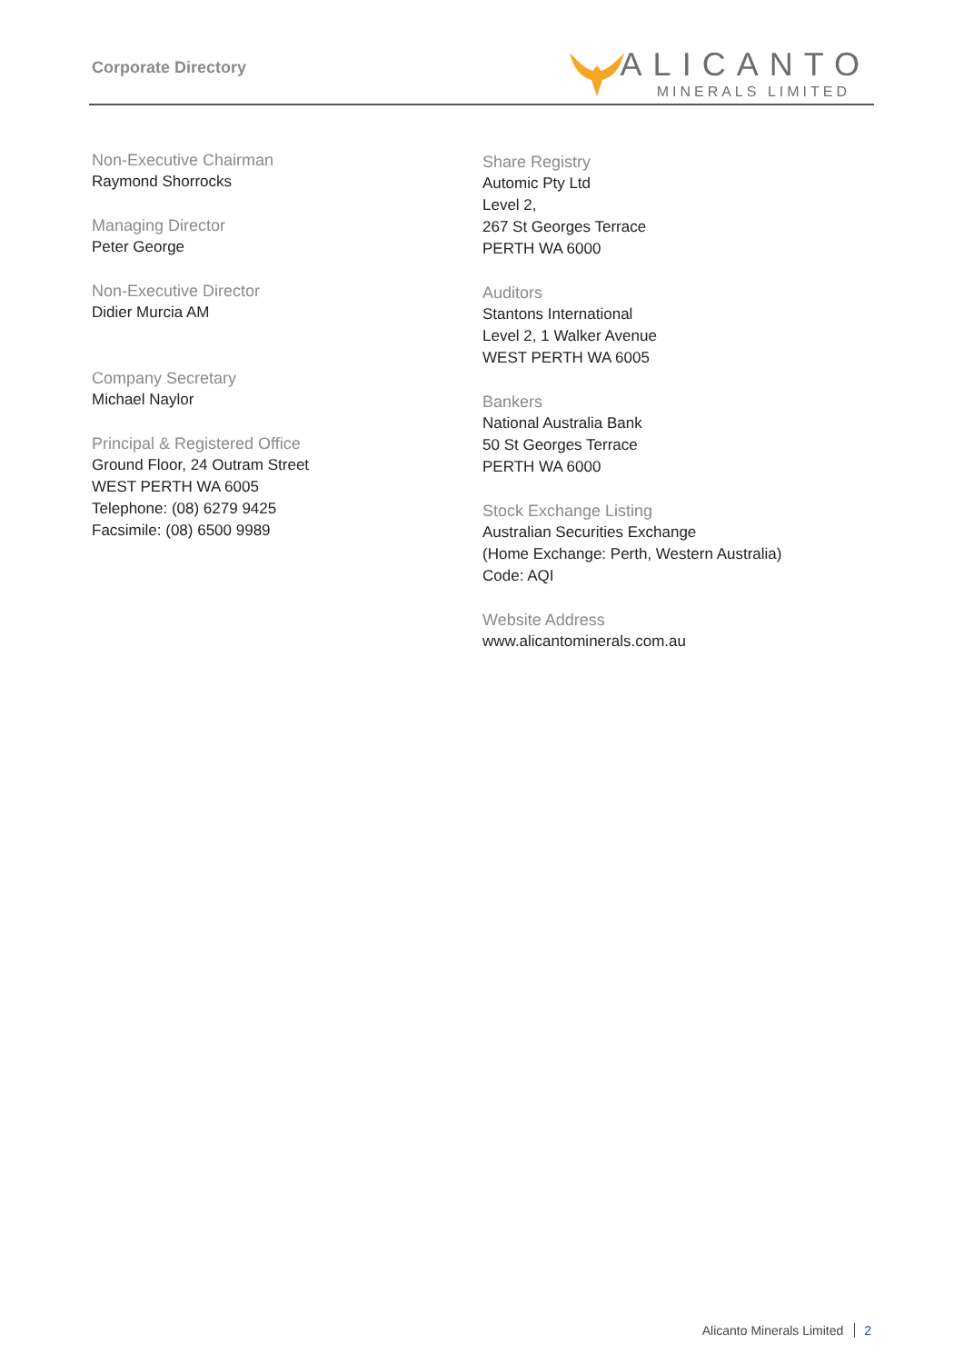Corporate Directory
ALICANTO
MINERALS LIMITED
Non-Executive Chairman
Raymond Shorrocks
Managing Director
Peter George
Non-Executive Director
Didier Murcia AM
Company Secretary
Michael Naylor
Principal & Registered Office
Ground Floor, 24 Outram Street
WEST PERTH WA 6005
Telephone: (08) 6279 9425
Facsimile: (08) 6500 9989
Share Registry
Automic Pty Ltd
Level 2,
267 St Georges Terrace
PERTH WA 6000
Auditors
Stantons International
Level 2, 1 Walker Avenue
WEST PERTH WA 6005
Bankers
National Australia Bank
50 St Georges Terrace
PERTH WA 6000
Stock Exchange Listing
Australian Securities Exchange
(Home Exchange: Perth, Western Australia)
Code: AQI
Website Address
www.alicantominerals.com.au
Alicanto Minerals Limited 2